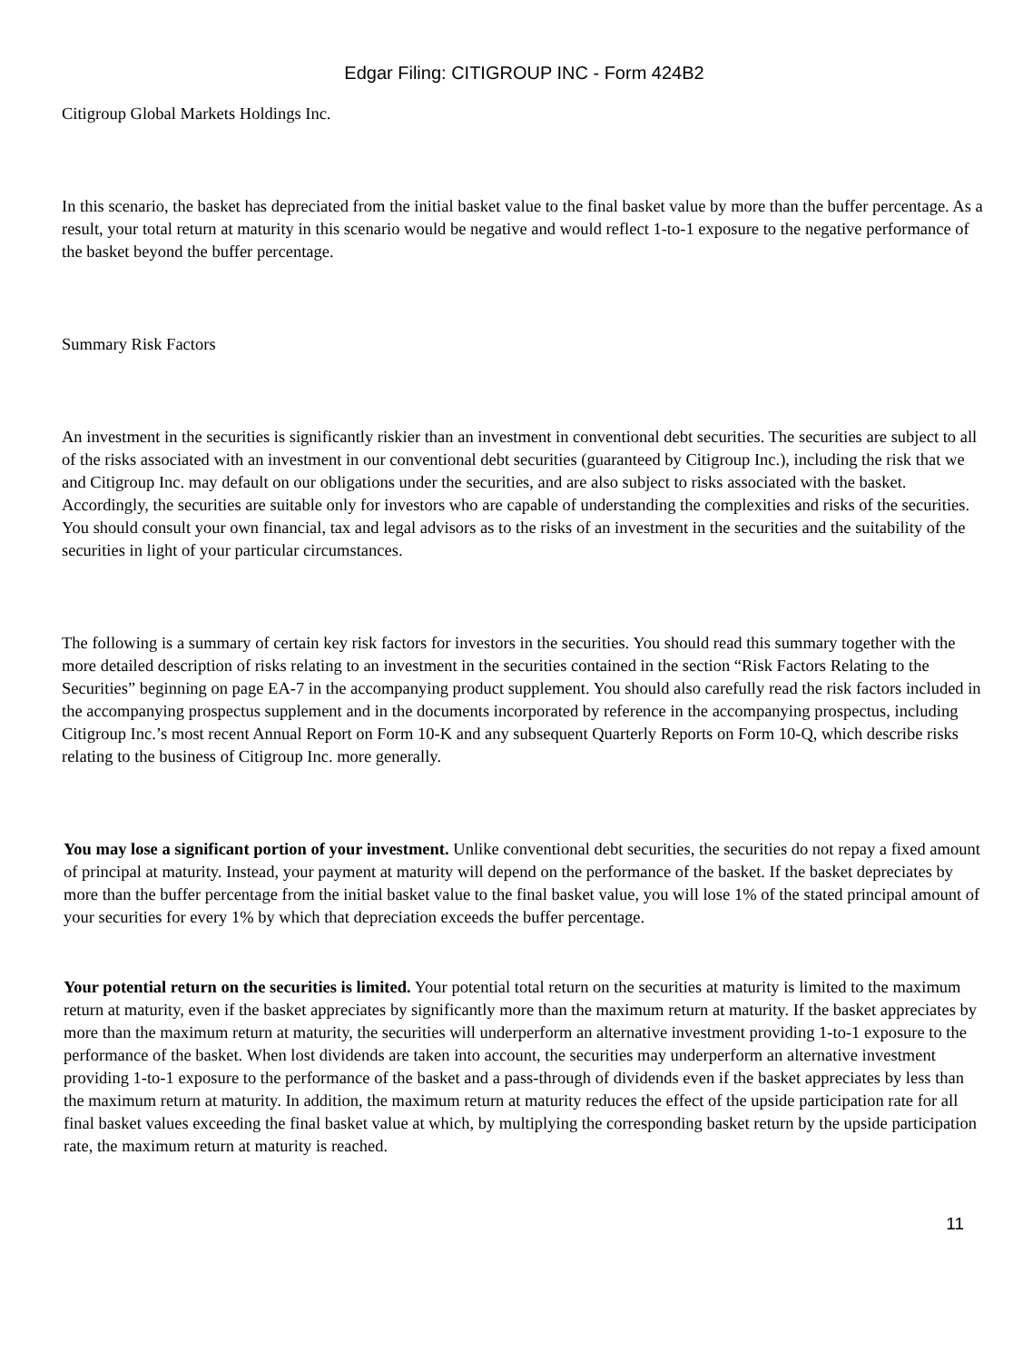Edgar Filing: CITIGROUP INC - Form 424B2
Citigroup Global Markets Holdings Inc.
In this scenario, the basket has depreciated from the initial basket value to the final basket value by more than the buffer percentage. As a result, your total return at maturity in this scenario would be negative and would reflect 1-to-1 exposure to the negative performance of the basket beyond the buffer percentage.
Summary Risk Factors
An investment in the securities is significantly riskier than an investment in conventional debt securities. The securities are subject to all of the risks associated with an investment in our conventional debt securities (guaranteed by Citigroup Inc.), including the risk that we and Citigroup Inc. may default on our obligations under the securities, and are also subject to risks associated with the basket. Accordingly, the securities are suitable only for investors who are capable of understanding the complexities and risks of the securities. You should consult your own financial, tax and legal advisors as to the risks of an investment in the securities and the suitability of the securities in light of your particular circumstances.
The following is a summary of certain key risk factors for investors in the securities. You should read this summary together with the more detailed description of risks relating to an investment in the securities contained in the section “Risk Factors Relating to the Securities” beginning on page EA-7 in the accompanying product supplement. You should also carefully read the risk factors included in the accompanying prospectus supplement and in the documents incorporated by reference in the accompanying prospectus, including Citigroup Inc.’s most recent Annual Report on Form 10-K and any subsequent Quarterly Reports on Form 10-Q, which describe risks relating to the business of Citigroup Inc. more generally.
You may lose a significant portion of your investment. Unlike conventional debt securities, the securities do not repay a fixed amount of principal at maturity. Instead, your payment at maturity will depend on the performance of the basket. If the basket depreciates by more than the buffer percentage from the initial basket value to the final basket value, you will lose 1% of the stated principal amount of your securities for every 1% by which that depreciation exceeds the buffer percentage.
Your potential return on the securities is limited. Your potential total return on the securities at maturity is limited to the maximum return at maturity, even if the basket appreciates by significantly more than the maximum return at maturity. If the basket appreciates by more than the maximum return at maturity, the securities will underperform an alternative investment providing 1-to-1 exposure to the performance of the basket. When lost dividends are taken into account, the securities may underperform an alternative investment providing 1-to-1 exposure to the performance of the basket and a pass-through of dividends even if the basket appreciates by less than the maximum return at maturity. In addition, the maximum return at maturity reduces the effect of the upside participation rate for all final basket values exceeding the final basket value at which, by multiplying the corresponding basket return by the upside participation rate, the maximum return at maturity is reached.
11